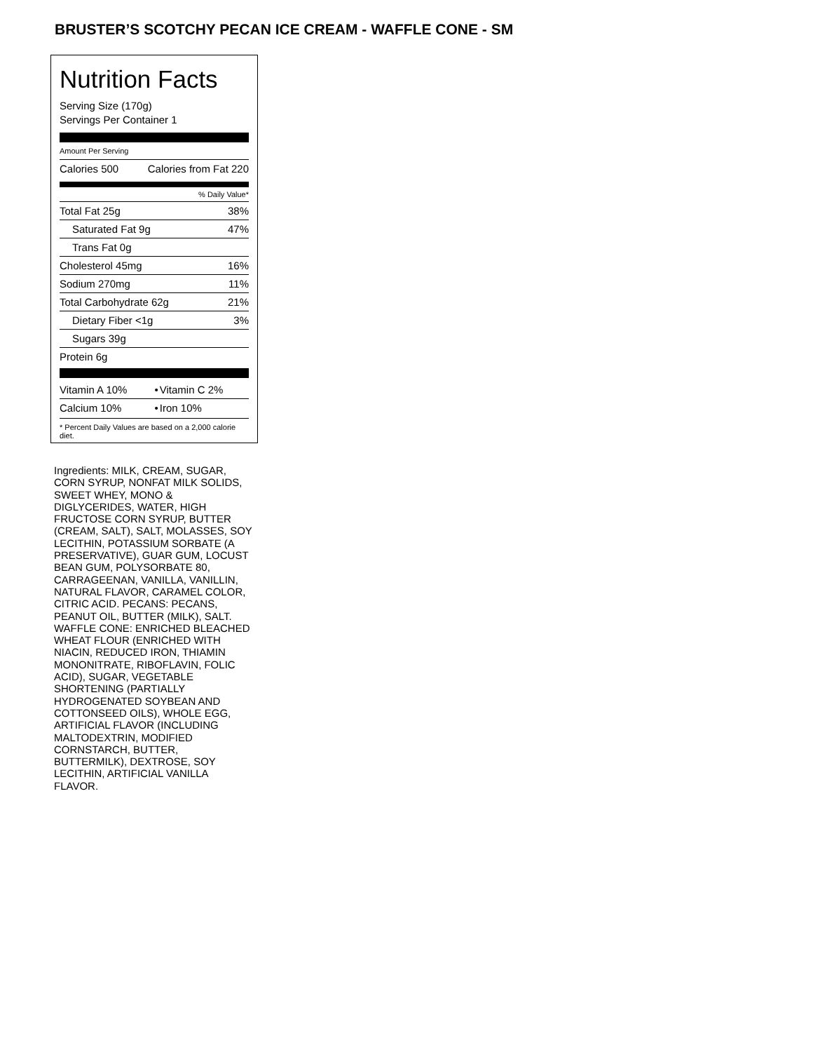BRUSTER’S SCOTCHY PECAN ICE CREAM - WAFFLE CONE - SM
Nutrition Facts
Serving Size (170g)
Servings Per Container 1
Amount Per Serving
| Calories 500 | Calories from Fat 220 |
% Daily Value*
| Total Fat 25g | 38% |
| Saturated Fat 9g | 47% |
| Trans Fat 0g | |
| Cholesterol 45mg | 16% |
| Sodium 270mg | 11% |
| Total Carbohydrate 62g | 21% |
| Dietary Fiber <1g | 3% |
| Sugars 39g | |
| Protein 6g | |
| Vitamin A 10% | • | Vitamin C 2% |
| Calcium 10% | • | Iron 10% |
* Percent Daily Values are based on a 2,000 calorie diet.
Ingredients: MILK, CREAM, SUGAR, CORN SYRUP, NONFAT MILK SOLIDS, SWEET WHEY, MONO & DIGLYCERIDES, WATER, HIGH FRUCTOSE CORN SYRUP, BUTTER (CREAM, SALT), SALT, MOLASSES, SOY LECITHIN, POTASSIUM SORBATE (A PRESERVATIVE), GUAR GUM, LOCUST BEAN GUM, POLYSORBATE 80, CARRAGEENAN, VANILLA, VANILLIN, NATURAL FLAVOR, CARAMEL COLOR, CITRIC ACID. PECANS: PECANS, PEANUT OIL, BUTTER (MILK), SALT. WAFFLE CONE: ENRICHED BLEACHED WHEAT FLOUR (ENRICHED WITH NIACIN, REDUCED IRON, THIAMIN MONONITRATE, RIBOFLAVIN, FOLIC ACID), SUGAR, VEGETABLE SHORTENING (PARTIALLY HYDROGENATED SOYBEAN AND COTTONSEED OILS), WHOLE EGG, ARTIFICIAL FLAVOR (INCLUDING MALTODEXTRIN, MODIFIED CORNSTARCH, BUTTER, BUTTERMILK), DEXTROSE, SOY LECITHIN, ARTIFICIAL VANILLA FLAVOR.